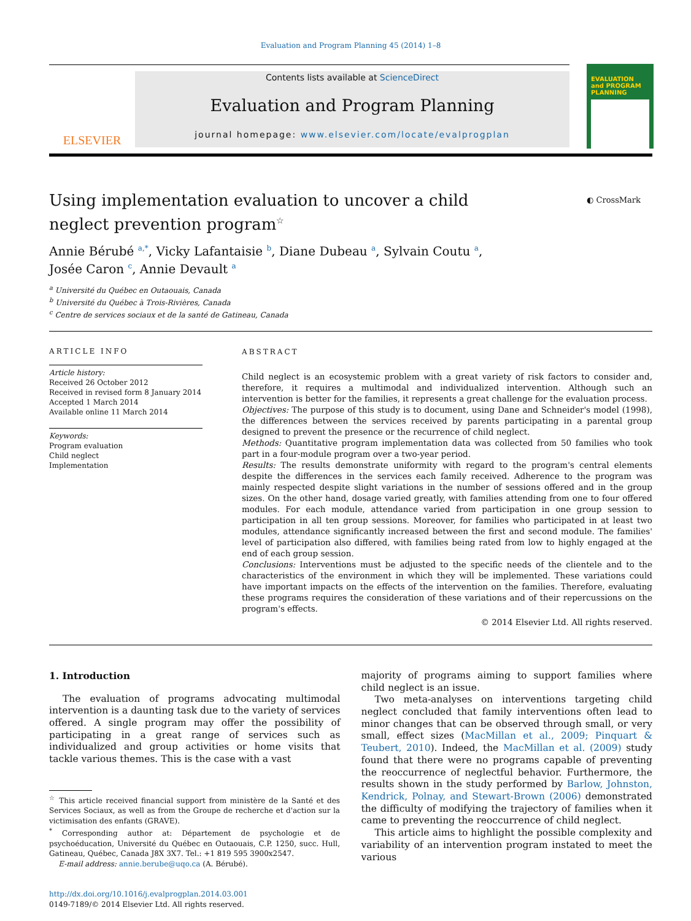Evaluation and Program Planning 45 (2014) 1–8
ELSEVIER
Contents lists available at ScienceDirect
Evaluation and Program Planning
journal homepage: www.elsevier.com/locate/evalprogplan
EVALUATION
and PROGRAM PLANNING
◐ CrossMark
Using implementation evaluation to uncover a child neglect prevention program<sup>☆</sup>
Annie Bérubé <sup>a,*</sup>, Vicky Lafantaisie <sup>b</sup>, Diane Dubeau <sup>a</sup>, Sylvain Coutu <sup>a</sup>,
Josée Caron <sup>c</sup>, Annie Devault <sup>a</sup>
<sup>a</sup> Université du Québec en Outaouais, Canada
<sup>b</sup> Université du Québec à Trois-Rivières, Canada
<sup>c</sup> Centre de services sociaux et de la santé de Gatineau, Canada
ARTICLE INFO
Article history:
Received 26 October 2012
Received in revised form 8 January 2014
Accepted 1 March 2014
Available online 11 March 2014
Keywords:
Program evaluation
Child neglect
Implementation
ABSTRACT
Child neglect is an ecosystemic problem with a great variety of risk factors to consider and, therefore, it requires a multimodal and individualized intervention. Although such an intervention is better for the families, it represents a great challenge for the evaluation process.
Objectives: The purpose of this study is to document, using Dane and Schneider's model (1998), the differences between the services received by parents participating in a parental group designed to prevent the presence or the recurrence of child neglect.
Methods: Quantitative program implementation data was collected from 50 families who took part in a four-module program over a two-year period.
Results: The results demonstrate uniformity with regard to the program's central elements despite the differences in the services each family received. Adherence to the program was mainly respected despite slight variations in the number of sessions offered and in the group sizes. On the other hand, dosage varied greatly, with families attending from one to four offered modules. For each module, attendance varied from participation in one group session to participation in all ten group sessions. Moreover, for families who participated in at least two modules, attendance significantly increased between the first and second module. The families' level of participation also differed, with families being rated from low to highly engaged at the end of each group session.
Conclusions: Interventions must be adjusted to the specific needs of the clientele and to the characteristics of the environment in which they will be implemented. These variations could have important impacts on the effects of the intervention on the families. Therefore, evaluating these programs requires the consideration of these variations and of their repercussions on the program's effects.
© 2014 Elsevier Ltd. All rights reserved.
1. Introduction
The evaluation of programs advocating multimodal intervention is a daunting task due to the variety of services offered. A single program may offer the possibility of participating in a great range of services such as individualized and group activities or home visits that tackle various themes. This is the case with a vast
<sup>☆</sup> This article received financial support from ministère de la Santé et des Services Sociaux, as well as from the Groupe de recherche et d'action sur la victimisation des enfants (GRAVE).
<sup>*</sup> Corresponding author at: Département de psychologie et de psychoéducation, Université du Québec en Outaouais, C.P. 1250, succ. Hull, Gatineau, Québec, Canada J8X 3X7. Tel.: +1 819 595 3900x2547.
E-mail address: annie.berube@uqo.ca (A. Bérubé).
http://dx.doi.org/10.1016/j.evalprogplan.2014.03.001
0149-7189/© 2014 Elsevier Ltd. All rights reserved.
majority of programs aiming to support families where child neglect is an issue.
Two meta-analyses on interventions targeting child neglect concluded that family interventions often lead to minor changes that can be observed through small, or very small, effect sizes (MacMillan et al., 2009; Pinquart & Teubert, 2010). Indeed, the MacMillan et al. (2009) study found that there were no programs capable of preventing the reoccurrence of neglectful behavior. Furthermore, the results shown in the study performed by Barlow, Johnston, Kendrick, Polnay, and Stewart-Brown (2006) demonstrated the difficulty of modifying the trajectory of families when it came to preventing the reoccurrence of child neglect.
This article aims to highlight the possible complexity and variability of an intervention program instated to meet the various